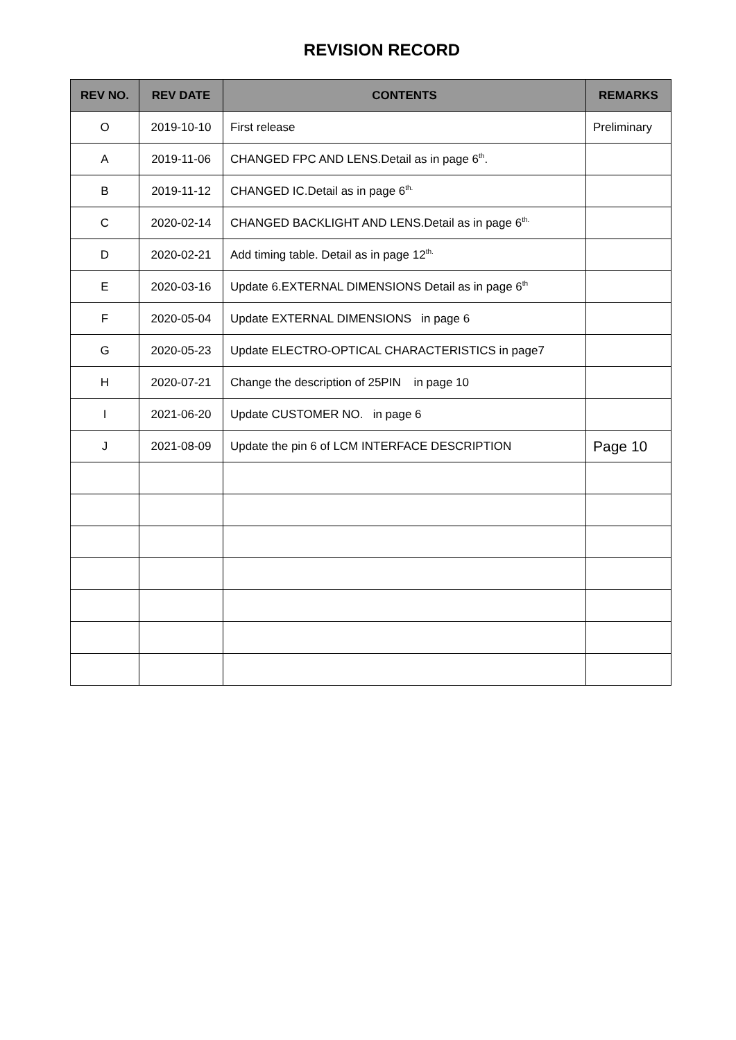REVISION RECORD
| REV NO. | REV DATE | CONTENTS | REMARKS |
| --- | --- | --- | --- |
| O | 2019-10-10 | First release | Preliminary |
| A | 2019-11-06 | CHANGED FPC AND LENS.Detail as in page 6<sup>th</sup>. | |
| B | 2019-11-12 | CHANGED IC.Detail as in page 6<sup>th.</sup> | |
| C | 2020-02-14 | CHANGED BACKLIGHT AND LENS.Detail as in page 6<sup>th.</sup> | |
| D | 2020-02-21 | Add timing table. Detail as in page 12<sup>th.</sup> | |
| E | 2020-03-16 | Update 6.EXTERNAL DIMENSIONS Detail as in page 6<sup>th</sup> | |
| F | 2020-05-04 | Update EXTERNAL DIMENSIONS in page 6 | |
| G | 2020-05-23 | Update ELECTRO-OPTICAL CHARACTERISTICS in page7 | |
| H | 2020-07-21 | Change the description of 25PIN in page 10 | |
| I | 2021-06-20 | Update CUSTOMER NO. in page 6 | |
| J | 2021-08-09 | Update the pin 6 of LCM INTERFACE DESCRIPTION | Page 10 |